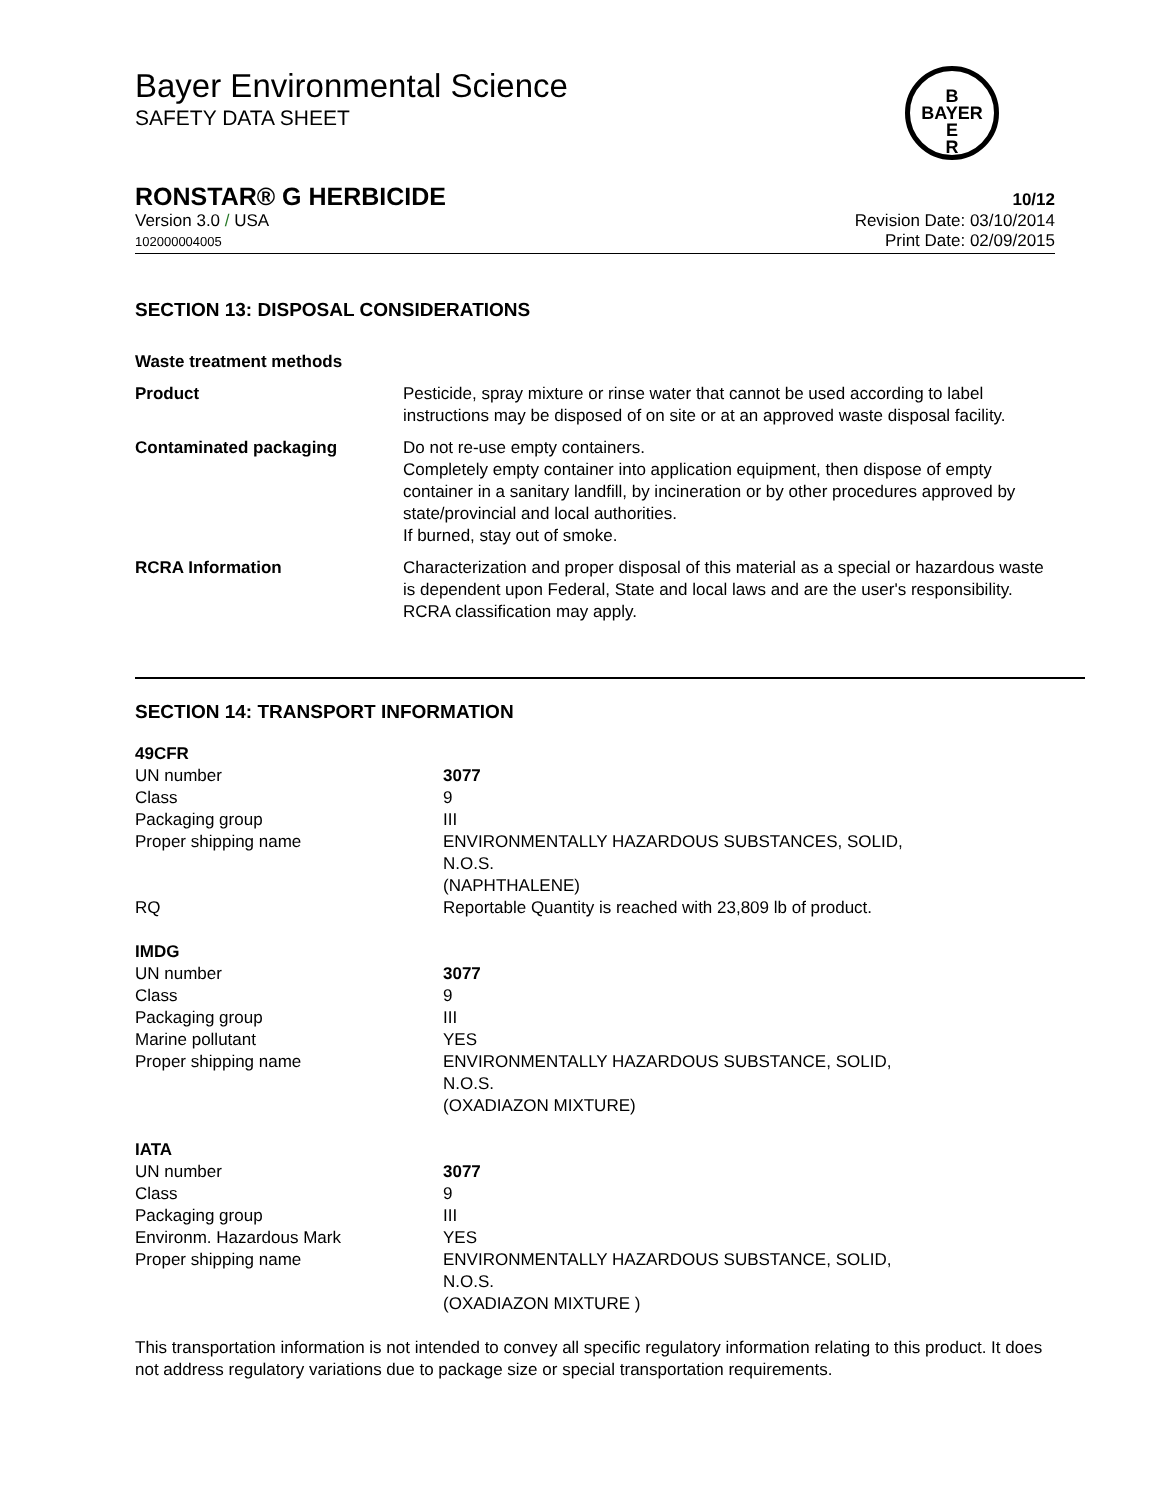Bayer Environmental Science
SAFETY DATA SHEET
B
BAYER
E
R
RONSTAR® G HERBICIDE 10/12
Version 3.0 / USA
102000004005
Revision Date: 03/10/2014
Print Date: 02/09/2015
SECTION 13: DISPOSAL CONSIDERATIONS
| Waste treatment methods | |
| Product | Pesticide, spray mixture or rinse water that cannot be used according to label instructions may be disposed of on site or at an approved waste disposal facility. |
| Contaminated packaging | Do not re-use empty containers. Completely empty container into application equipment, then dispose of empty container in a sanitary landfill, by incineration or by other procedures approved by state/provincial and local authorities. If burned, stay out of smoke. |
| RCRA Information | Characterization and proper disposal of this material as a special or hazardous waste is dependent upon Federal, State and local laws and are the user's responsibility. RCRA classification may apply. |
SECTION 14: TRANSPORT INFORMATION
| 49CFR | |
| UN number | 3077 |
| Class | 9 |
| Packaging group | III |
| Proper shipping name | ENVIRONMENTALLY HAZARDOUS SUBSTANCES, SOLID, N.O.S. (NAPHTHALENE) |
| RQ | Reportable Quantity is reached with 23,809 lb of product. |
| IMDG | |
| UN number | 3077 |
| Class | 9 |
| Packaging group | III |
| Marine pollutant | YES |
| Proper shipping name | ENVIRONMENTALLY HAZARDOUS SUBSTANCE, SOLID, N.O.S. (OXADIAZON MIXTURE) |
| IATA | |
| UN number | 3077 |
| Class | 9 |
| Packaging group | III |
| Environm. Hazardous Mark | YES |
| Proper shipping name | ENVIRONMENTALLY HAZARDOUS SUBSTANCE, SOLID, N.O.S. (OXADIAZON MIXTURE ) |
This transportation information is not intended to convey all specific regulatory information relating to this product. It does not address regulatory variations due to package size or special transportation requirements.